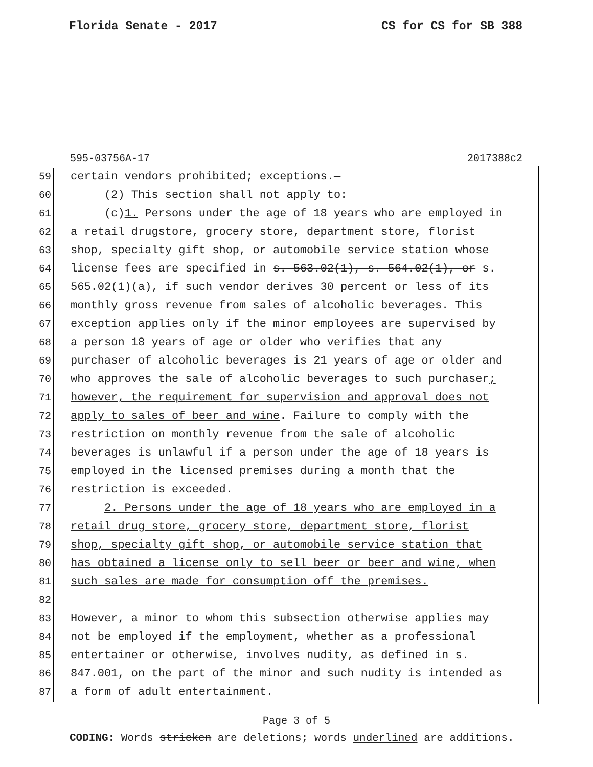Florida Senate - 2017 CS for CS for SB 388
595-03756A-17 2017388c2
59 certain vendors prohibited; exceptions.—
60 (2) This section shall not apply to:
61 (c)1. Persons under the age of 18 years who are employed in
62 a retail drugstore, grocery store, department store, florist
63 shop, specialty gift shop, or automobile service station whose
64 license fees are specified in s. 563.02(1), s. 564.02(1), or s.
65 565.02(1)(a), if such vendor derives 30 percent or less of its
66 monthly gross revenue from sales of alcoholic beverages. This
67 exception applies only if the minor employees are supervised by
68 a person 18 years of age or older who verifies that any
69 purchaser of alcoholic beverages is 21 years of age or older and
70 who approves the sale of alcoholic beverages to such purchaser;
71 however, the requirement for supervision and approval does not
72 apply to sales of beer and wine. Failure to comply with the
73 restriction on monthly revenue from the sale of alcoholic
74 beverages is unlawful if a person under the age of 18 years is
75 employed in the licensed premises during a month that the
76 restriction is exceeded.
77 2. Persons under the age of 18 years who are employed in a
78 retail drug store, grocery store, department store, florist
79 shop, specialty gift shop, or automobile service station that
80 has obtained a license only to sell beer or beer and wine, when
81 such sales are made for consumption off the premises.
82
83 However, a minor to whom this subsection otherwise applies may
84 not be employed if the employment, whether as a professional
85 entertainer or otherwise, involves nudity, as defined in s.
86 847.001, on the part of the minor and such nudity is intended as
87 a form of adult entertainment.
Page 3 of 5
CODING: Words stricken are deletions; words underlined are additions.